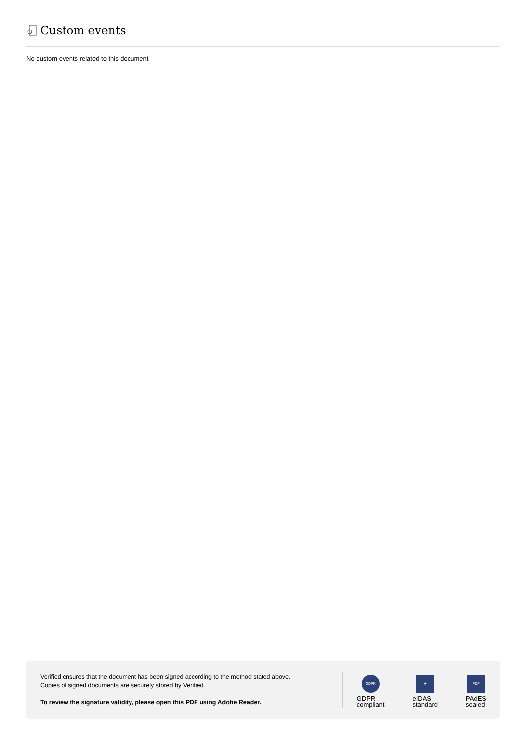Custom events
No custom events related to this document
Verified ensures that the document has been signed according to the method stated above.
Copies of signed documents are securely stored by Verified.
To review the signature validity, please open this PDF using Adobe Reader.
GDPR
GDPR
compliant
★
eIDAS
standard
PDF
PAdES
sealed